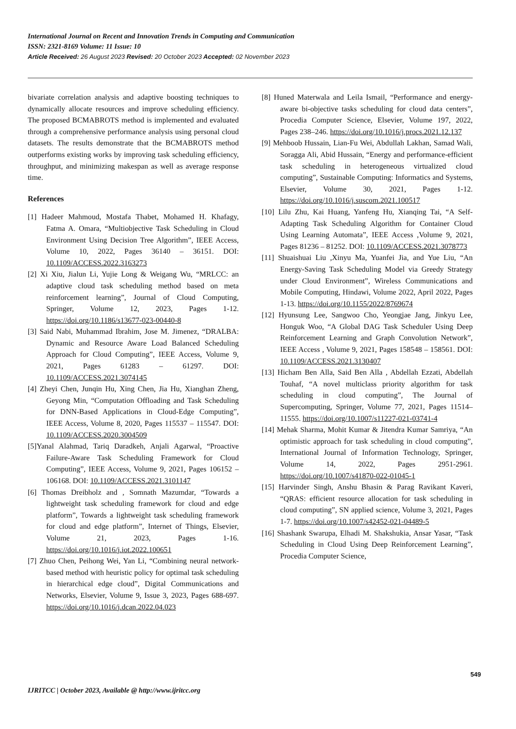International Journal on Recent and Innovation Trends in Computing and Communication
ISSN: 2321-8169 Volume: 11 Issue: 10
Article Received: 26 August 2023 Revised: 20 October 2023 Accepted: 02 November 2023
bivariate correlation analysis and adaptive boosting techniques to dynamically allocate resources and improve scheduling efficiency. The proposed BCMABROTS method is implemented and evaluated through a comprehensive performance analysis using personal cloud datasets. The results demonstrate that the BCMABROTS method outperforms existing works by improving task scheduling efficiency, throughput, and minimizing makespan as well as average response time.
References
[1] Hadeer Mahmoud, Mostafa Thabet, Mohamed H. Khafagy, Fatma A. Omara, “Multiobjective Task Scheduling in Cloud Environment Using Decision Tree Algorithm”, IEEE Access, Volume 10, 2022, Pages 36140 – 36151. DOI: 10.1109/ACCESS.2022.3163273
[2] Xi Xiu, Jialun Li, Yujie Long & Weigang Wu, “MRLCC: an adaptive cloud task scheduling method based on meta reinforcement learning”, Journal of Cloud Computing, Springer, Volume 12, 2023, Pages 1-12. https://doi.org/10.1186/s13677-023-00440-8
[3] Said Nabi, Muhammad Ibrahim, Jose M. Jimenez, “DRALBA: Dynamic and Resource Aware Load Balanced Scheduling Approach for Cloud Computing”, IEEE Access, Volume 9, 2021, Pages 61283 – 61297. DOI: 10.1109/ACCESS.2021.3074145
[4] Zheyi Chen, Junqin Hu, Xing Chen, Jia Hu, Xianghan Zheng, Geyong Min, “Computation Offloading and Task Scheduling for DNN-Based Applications in Cloud-Edge Computing”, IEEE Access, Volume 8, 2020, Pages 115537 – 115547. DOI: 10.1109/ACCESS.2020.3004509
[5]Yanal Alahmad, Tariq Daradkeh, Anjali Agarwal, “Proactive Failure-Aware Task Scheduling Framework for Cloud Computing”, IEEE Access, Volume 9, 2021, Pages 106152 – 106168. DOI: 10.1109/ACCESS.2021.3101147
[6] Thomas Dreibholz and , Somnath Mazumdar, “Towards a lightweight task scheduling framework for cloud and edge platform”, Towards a lightweight task scheduling framework for cloud and edge platform”, Internet of Things, Elsevier, Volume 21, 2023, Pages 1-16. https://doi.org/10.1016/j.iot.2022.100651
[7] Zhuo Chen, Peihong Wei, Yan Li, “Combining neural network-based method with heuristic policy for optimal task scheduling in hierarchical edge cloud”, Digital Communications and Networks, Elsevier, Volume 9, Issue 3, 2023, Pages 688-697. https://doi.org/10.1016/j.dcan.2022.04.023
[8] Huned Materwala and Leila Ismail, “Performance and energy-aware bi-objective tasks scheduling for cloud data centers”, Procedia Computer Science, Elsevier, Volume 197, 2022, Pages 238–246. https://doi.org/10.1016/j.procs.2021.12.137
[9] Mehboob Hussain, Lian-Fu Wei, Abdullah Lakhan, Samad Wali, Soragga Ali, Abid Hussain, “Energy and performance-efficient task scheduling in heterogeneous virtualized cloud computing”, Sustainable Computing: Informatics and Systems, Elsevier, Volume 30, 2021, Pages 1-12. https://doi.org/10.1016/j.suscom.2021.100517
[10] Lilu Zhu, Kai Huang, Yanfeng Hu, Xianqing Tai, “A Self-Adapting Task Scheduling Algorithm for Container Cloud Using Learning Automata”, IEEE Access ,Volume 9, 2021, Pages 81236 – 81252. DOI: 10.1109/ACCESS.2021.3078773
[11] Shuaishuai Liu ,Xinyu Ma, Yuanfei Jia, and Yue Liu, “An Energy-Saving Task Scheduling Model via Greedy Strategy under Cloud Environment”, Wireless Communications and Mobile Computing, Hindawi, Volume 2022, April 2022, Pages 1-13. https://doi.org/10.1155/2022/8769674
[12] Hyunsung Lee, Sangwoo Cho, Yeongjae Jang, Jinkyu Lee, Honguk Woo, “A Global DAG Task Scheduler Using Deep Reinforcement Learning and Graph Convolution Network”, IEEE Access , Volume 9, 2021, Pages 158548 – 158561. DOI: 10.1109/ACCESS.2021.3130407
[13] Hicham Ben Alla, Said Ben Alla , Abdellah Ezzati, Abdellah Touhaf, “A novel multiclass priority algorithm for task scheduling in cloud computing”, The Journal of Supercomputing, Springer, Volume 77, 2021, Pages 11514–11555. https://doi.org/10.1007/s11227-021-03741-4
[14] Mehak Sharma, Mohit Kumar & Jitendra Kumar Samriya, “An optimistic approach for task scheduling in cloud computing”, International Journal of Information Technology, Springer, Volume 14, 2022, Pages 2951-2961. https://doi.org/10.1007/s41870-022-01045-1
[15] Harvinder Singh, Anshu Bhasin & Parag Ravikant Kaveri, “QRAS: efficient resource allocation for task scheduling in cloud computing”, SN applied science, Volume 3, 2021, Pages 1-7. https://doi.org/10.1007/s42452-021-04489-5
[16] Shashank Swarupa, Elhadi M. Shakshukia, Ansar Yasar, “Task Scheduling in Cloud Using Deep Reinforcement Learning”, Procedia Computer Science,
549
IJRITCC | October 2023, Available @ http://www.ijritcc.org